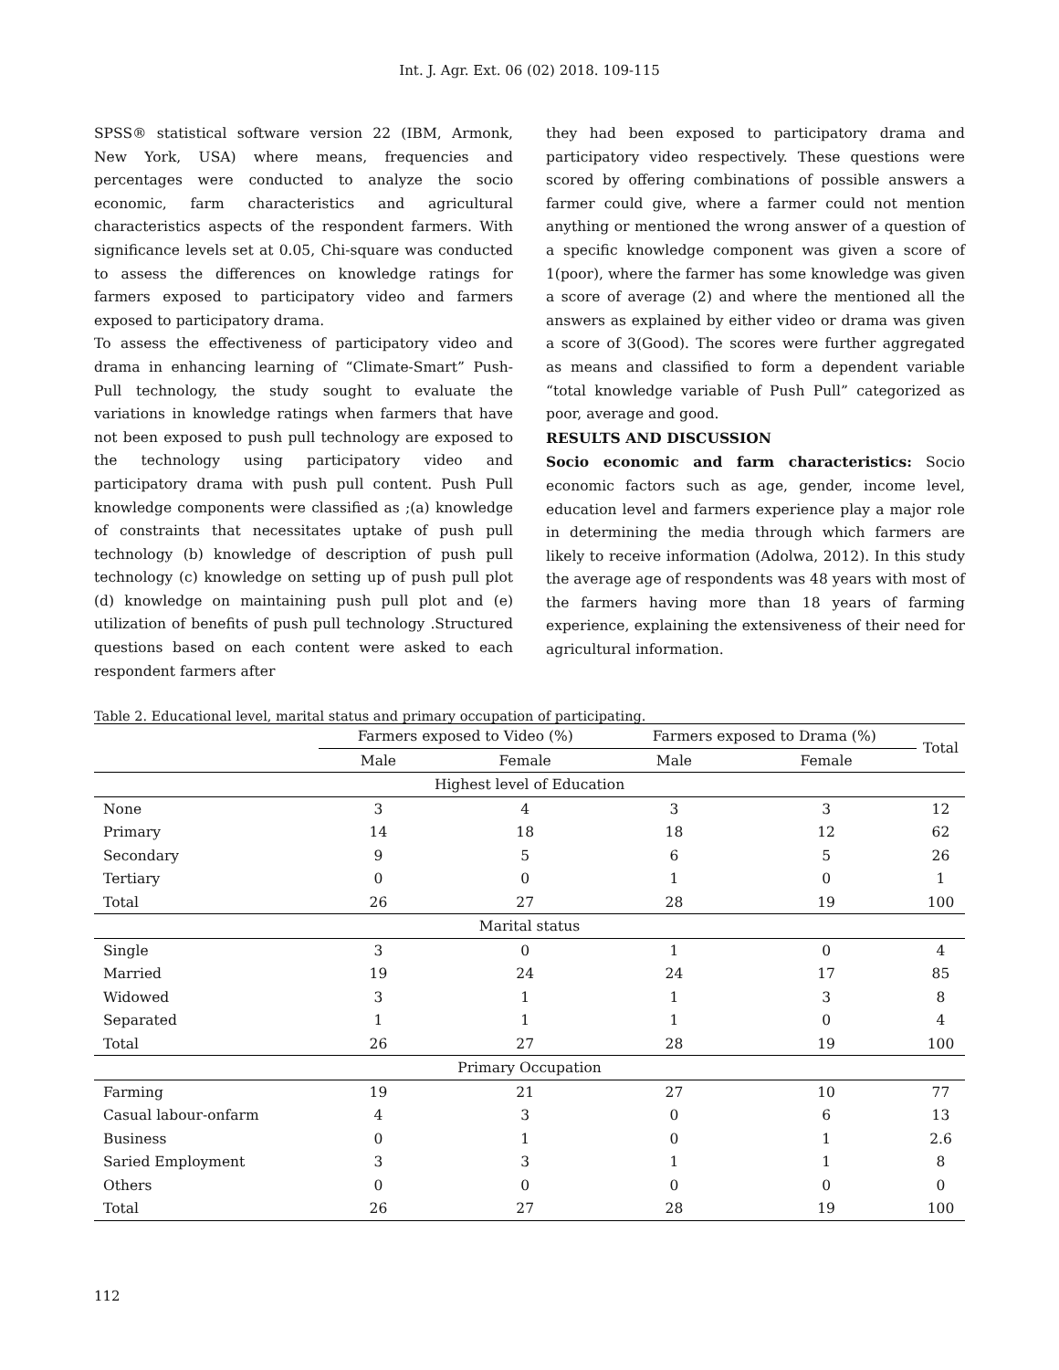Int. J. Agr. Ext. 06 (02) 2018. 109-115
SPSS® statistical software version 22 (IBM, Armonk, New York, USA) where means, frequencies and percentages were conducted to analyze the socio economic, farm characteristics and agricultural characteristics aspects of the respondent farmers. With significance levels set at 0.05, Chi-square was conducted to assess the differences on knowledge ratings for farmers exposed to participatory video and farmers exposed to participatory drama.
To assess the effectiveness of participatory video and drama in enhancing learning of “Climate-Smart” Push-Pull technology, the study sought to evaluate the variations in knowledge ratings when farmers that have not been exposed to push pull technology are exposed to the technology using participatory video and participatory drama with push pull content. Push Pull knowledge components were classified as ;(a) knowledge of constraints that necessitates uptake of push pull technology (b) knowledge of description of push pull technology (c) knowledge on setting up of push pull plot (d) knowledge on maintaining push pull plot and (e) utilization of benefits of push pull technology .Structured questions based on each content were asked to each respondent farmers after
they had been exposed to participatory drama and participatory video respectively. These questions were scored by offering combinations of possible answers a farmer could give, where a farmer could not mention anything or mentioned the wrong answer of a question of a specific knowledge component was given a score of 1(poor), where the farmer has some knowledge was given a score of average (2) and where the mentioned all the answers as explained by either video or drama was given a score of 3(Good). The scores were further aggregated as means and classified to form a dependent variable “total knowledge variable of Push Pull” categorized as poor, average and good.
RESULTS AND DISCUSSION
Socio economic and farm characteristics: Socio economic factors such as age, gender, income level, education level and farmers experience play a major role in determining the media through which farmers are likely to receive information (Adolwa, 2012). In this study the average age of respondents was 48 years with most of the farmers having more than 18 years of farming experience, explaining the extensiveness of their need for agricultural information.
Table 2. Educational level, marital status and primary occupation of participating.
| | Farmers exposed to Video (%) | | Farmers exposed to Drama (%) | | Total |
| --- | --- | --- | --- | --- | --- |
| | Male | Female | Male | Female | |
| Highest level of Education | | | | | |
| None | 3 | 4 | 3 | 3 | 12 |
| Primary | 14 | 18 | 18 | 12 | 62 |
| Secondary | 9 | 5 | 6 | 5 | 26 |
| Tertiary | 0 | 0 | 1 | 0 | 1 |
| Total | 26 | 27 | 28 | 19 | 100 |
| Marital status | | | | | |
| Single | 3 | 0 | 1 | 0 | 4 |
| Married | 19 | 24 | 24 | 17 | 85 |
| Widowed | 3 | 1 | 1 | 3 | 8 |
| Separated | 1 | 1 | 1 | 0 | 4 |
| Total | 26 | 27 | 28 | 19 | 100 |
| Primary Occupation | | | | | |
| Farming | 19 | 21 | 27 | 10 | 77 |
| Casual labour-onfarm | 4 | 3 | 0 | 6 | 13 |
| Business | 0 | 1 | 0 | 1 | 2.6 |
| Saried Employment | 3 | 3 | 1 | 1 | 8 |
| Others | 0 | 0 | 0 | 0 | 0 |
| Total | 26 | 27 | 28 | 19 | 100 |
112